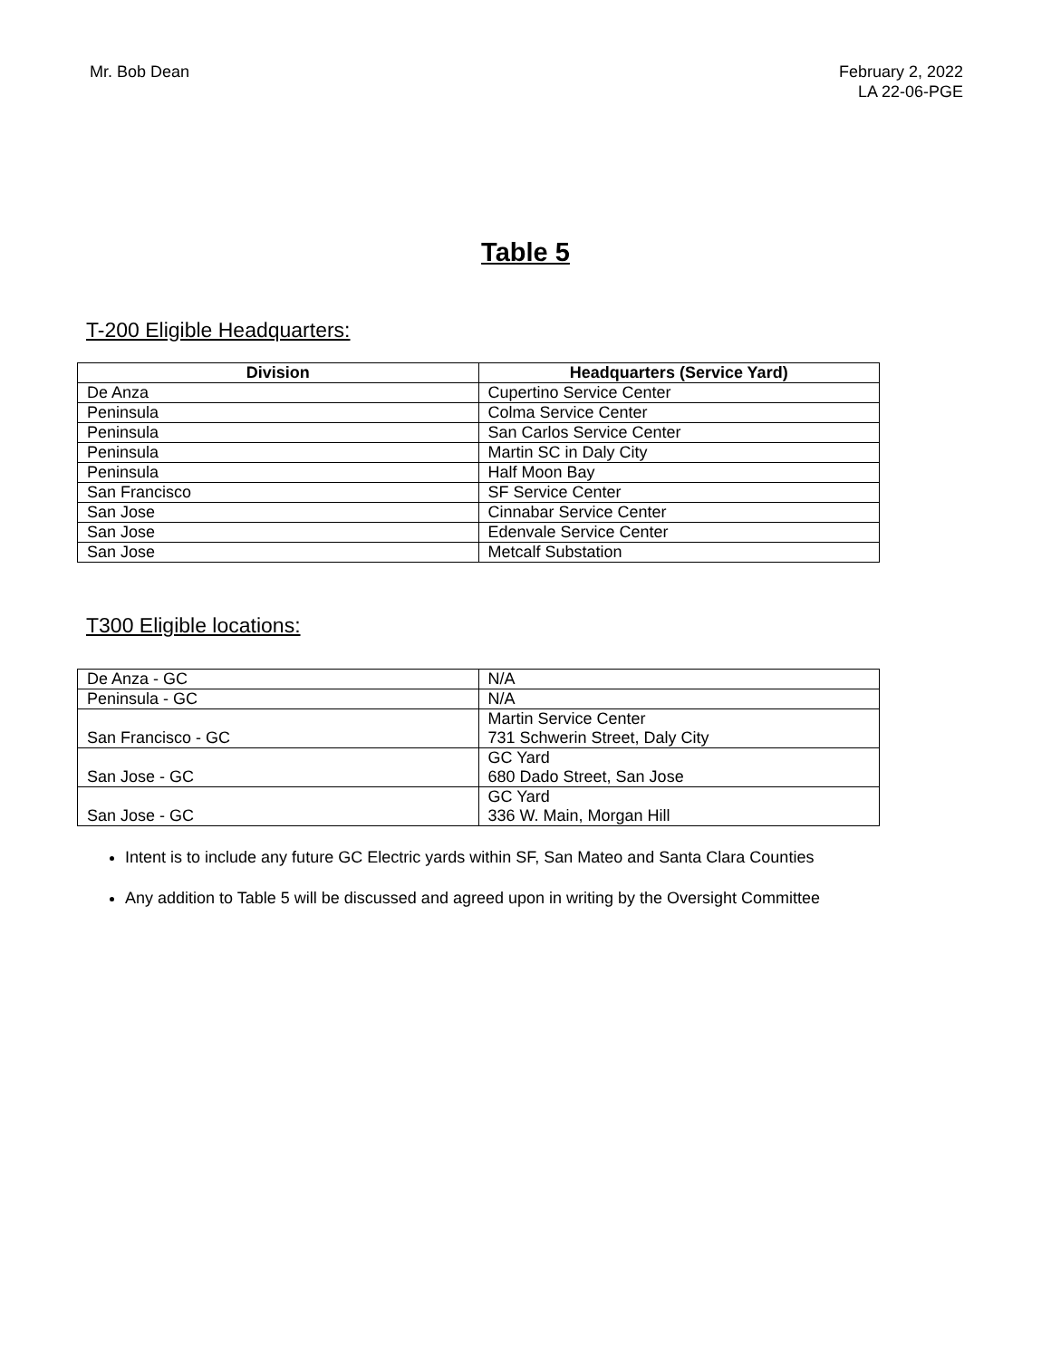Mr. Bob Dean February 2, 2022
LA 22-06-PGE
Table 5
T-200 Eligible Headquarters:
| Division | Headquarters (Service Yard) |
| --- | --- |
| De Anza | Cupertino Service Center |
| Peninsula | Colma Service Center |
| Peninsula | San Carlos Service Center |
| Peninsula | Martin SC in Daly City |
| Peninsula | Half Moon Bay |
| San Francisco | SF Service Center |
| San Jose | Cinnabar Service Center |
| San Jose | Edenvale Service Center |
| San Jose | Metcalf Substation |
T300 Eligible locations:
| De Anza - GC | N/A |
| Peninsula - GC | N/A |
| San Francisco - GC | Martin Service Center 731 Schwerin Street, Daly City |
| San Jose - GC | GC Yard 680 Dado Street, San Jose |
| San Jose - GC | GC Yard 336 W. Main, Morgan Hill |
Intent is to include any future GC Electric yards within SF, San Mateo and Santa Clara Counties
Any addition to Table 5 will be discussed and agreed upon in writing by the Oversight Committee